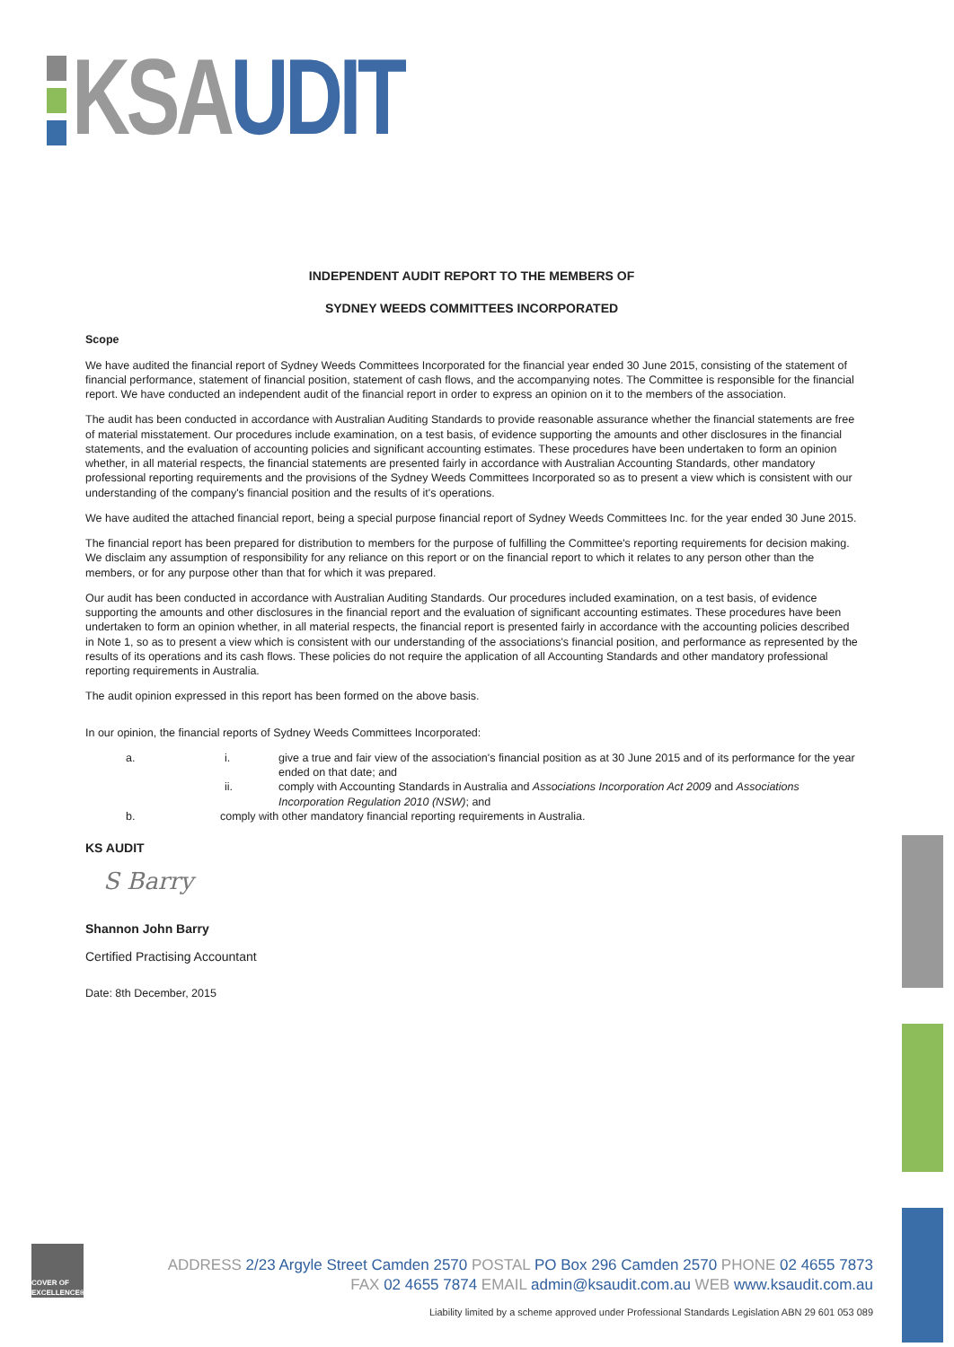KSA UDIT
INDEPENDENT AUDIT REPORT TO THE MEMBERS OF
SYDNEY WEEDS COMMITTEES INCORPORATED
Scope
We have audited the financial report of Sydney Weeds Committees Incorporated for the financial year ended 30 June 2015, consisting of the statement of financial performance, statement of financial position, statement of cash flows, and the accompanying notes. The Committee is responsible for the financial report. We have conducted an independent audit of the financial report in order to express an opinion on it to the members of the association.
The audit has been conducted in accordance with Australian Auditing Standards to provide reasonable assurance whether the financial statements are free of material misstatement. Our procedures include examination, on a test basis, of evidence supporting the amounts and other disclosures in the financial statements, and the evaluation of accounting policies and significant accounting estimates. These procedures have been undertaken to form an opinion whether, in all material respects, the financial statements are presented fairly in accordance with Australian Accounting Standards, other mandatory professional reporting requirements and the provisions of the Sydney Weeds Committees Incorporated so as to present a view which is consistent with our understanding of the company's financial position and the results of it's operations.
We have audited the attached financial report, being a special purpose financial report of Sydney Weeds Committees Inc. for the year ended 30 June 2015.
The financial report has been prepared for distribution to members for the purpose of fulfilling the Committee's reporting requirements for decision making. We disclaim any assumption of responsibility for any reliance on this report or on the financial report to which it relates to any person other than the members, or for any purpose other than that for which it was prepared.
Our audit has been conducted in accordance with Australian Auditing Standards. Our procedures included examination, on a test basis, of evidence supporting the amounts and other disclosures in the financial report and the evaluation of significant accounting estimates. These procedures have been undertaken to form an opinion whether, in all material respects, the financial report is presented fairly in accordance with the accounting policies described in Note 1, so as to present a view which is consistent with our understanding of the associations's financial position, and performance as represented by the results of its operations and its cash flows. These policies do not require the application of all Accounting Standards and other mandatory professional reporting requirements in Australia.
The audit opinion expressed in this report has been formed on the above basis.
In our opinion, the financial reports of Sydney Weeds Committees Incorporated:
a. i. give a true and fair view of the association's financial position as at 30 June 2015 and of its performance for the year ended on that date; and
ii. comply with Accounting Standards in Australia and Associations Incorporation Act 2009 and Associations Incorporation Regulation 2010 (NSW); and
b. comply with other mandatory financial reporting requirements in Australia.
KS AUDIT
S Barry
Shannon John Barry
Certified Practising Accountant
Date: 8th December, 2015
COVER OF EXCELLENCE®
ADDRESS 2/23 Argyle Street Camden 2570 POSTAL PO Box 296 Camden 2570 PHONE 02 4655 7873
FAX 02 4655 7874 EMAIL admin@ksaudit.com.au WEB www.ksaudit.com.au
Liability limited by a scheme approved under Professional Standards Legislation ABN 29 601 053 089